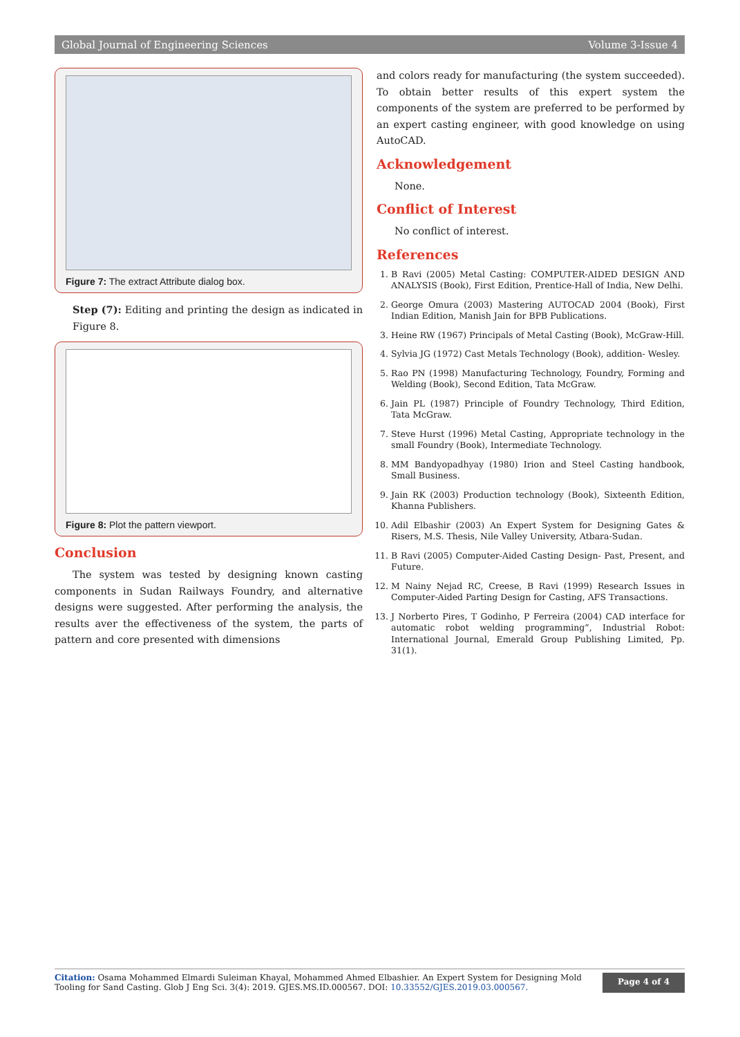Global Journal of Engineering Sciences Volume 3-Issue 4
Figure 7: The extract Attribute dialog box.
Step (7): Editing and printing the design as indicated in Figure 8.
Figure 8: Plot the pattern viewport.
Conclusion
The system was tested by designing known casting components in Sudan Railways Foundry, and alternative designs were suggested. After performing the analysis, the results aver the effectiveness of the system, the parts of pattern and core presented with dimensions
and colors ready for manufacturing (the system succeeded). To obtain better results of this expert system the components of the system are preferred to be performed by an expert casting engineer, with good knowledge on using AutoCAD.
Acknowledgement
None.
Conflict of Interest
No conflict of interest.
References
1. B Ravi (2005) Metal Casting: COMPUTER-AIDED DESIGN AND ANALYSIS (Book), First Edition, Prentice-Hall of India, New Delhi.
2. George Omura (2003) Mastering AUTOCAD 2004 (Book), First Indian Edition, Manish Jain for BPB Publications.
3. Heine RW (1967) Principals of Metal Casting (Book), McGraw-Hill.
4. Sylvia JG (1972) Cast Metals Technology (Book), addition- Wesley.
5. Rao PN (1998) Manufacturing Technology, Foundry, Forming and Welding (Book), Second Edition, Tata McGraw.
6. Jain PL (1987) Principle of Foundry Technology, Third Edition, Tata McGraw.
7. Steve Hurst (1996) Metal Casting, Appropriate technology in the small Foundry (Book), Intermediate Technology.
8. MM Bandyopadhyay (1980) Irion and Steel Casting handbook, Small Business.
9. Jain RK (2003) Production technology (Book), Sixteenth Edition, Khanna Publishers.
10. Adil Elbashir (2003) An Expert System for Designing Gates & Risers, M.S. Thesis, Nile Valley University, Atbara-Sudan.
11. B Ravi (2005) Computer-Aided Casting Design- Past, Present, and Future.
12. M Nainy Nejad RC, Creese, B Ravi (1999) Research Issues in Computer-Aided Parting Design for Casting, AFS Transactions.
13. J Norberto Pires, T Godinho, P Ferreira (2004) CAD interface for automatic robot welding programming”, Industrial Robot: International Journal, Emerald Group Publishing Limited, Pp. 31(1).
Citation: Osama Mohammed Elmardi Suleiman Khayal, Mohammed Ahmed Elbashier. An Expert System for Designing Mold Tooling for Sand Casting. Glob J Eng Sci. 3(4): 2019. GJES.MS.ID.000567. DOI: 10.33552/GJES.2019.03.000567.
Page 4 of 4